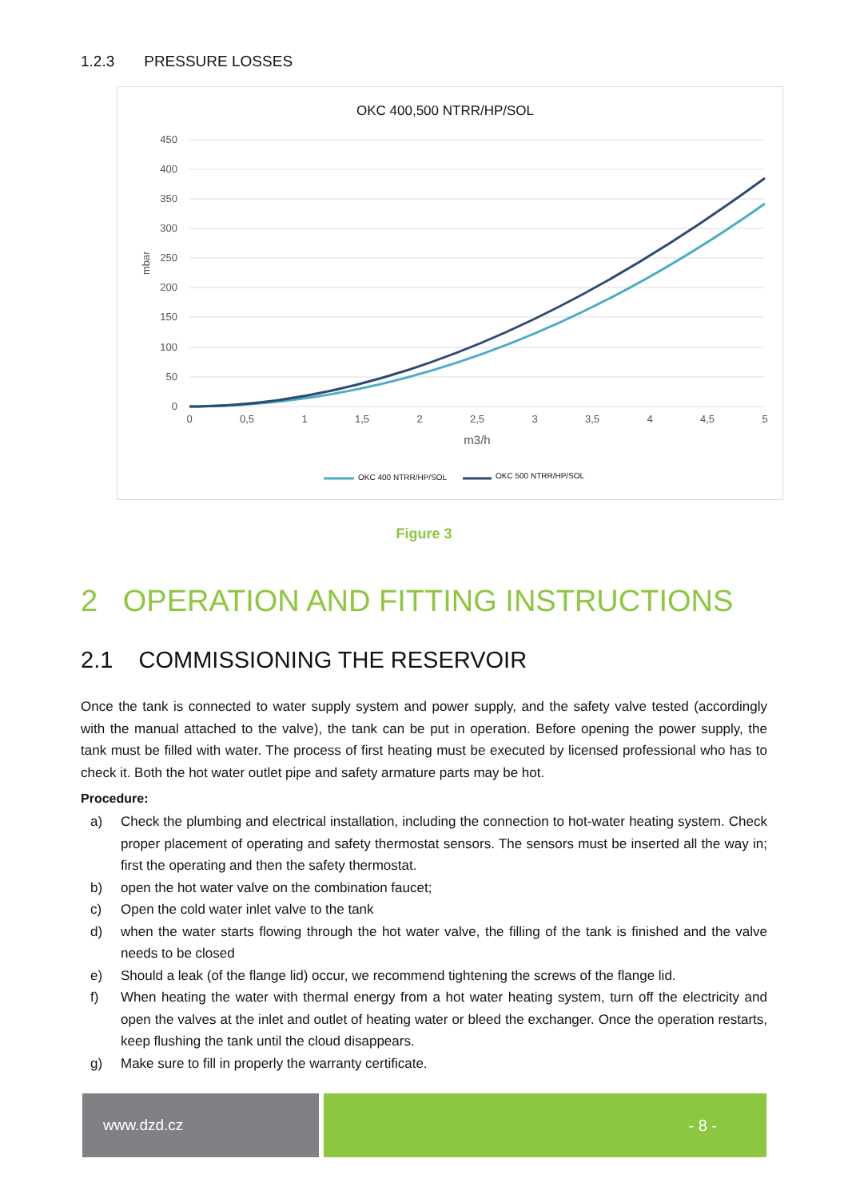1.2.3 PRESSURE LOSSES
OKC 400,500 NTRR/HP/SOL
450
400
350
300
250
200
150
100
50
0
mbar
0
0,5
1
1,5
2
2,5
3
3,5
4
4,5
5
m3/h
OKC 400 NTRR/HP/SOL
OKC 500 NTRR/HP/SOL
Figure 3
2 OPERATION AND FITTING INSTRUCTIONS
2.1 COMMISSIONING THE RESERVOIR
Once the tank is connected to water supply system and power supply, and the safety valve tested (accordingly with the manual attached to the valve), the tank can be put in operation. Before opening the power supply, the tank must be filled with water. The process of first heating must be executed by licensed professional who has to check it. Both the hot water outlet pipe and safety armature parts may be hot.
Procedure:
a) Check the plumbing and electrical installation, including the connection to hot-water heating system. Check proper placement of operating and safety thermostat sensors. The sensors must be inserted all the way in; first the operating and then the safety thermostat.
b) open the hot water valve on the combination faucet;
c) Open the cold water inlet valve to the tank
d) when the water starts flowing through the hot water valve, the filling of the tank is finished and the valve needs to be closed
e) Should a leak (of the flange lid) occur, we recommend tightening the screws of the flange lid.
f) When heating the water with thermal energy from a hot water heating system, turn off the electricity and open the valves at the inlet and outlet of heating water or bleed the exchanger. Once the operation restarts, keep flushing the tank until the cloud disappears.
g) Make sure to fill in properly the warranty certificate.
www.dzd.cz - 8 -